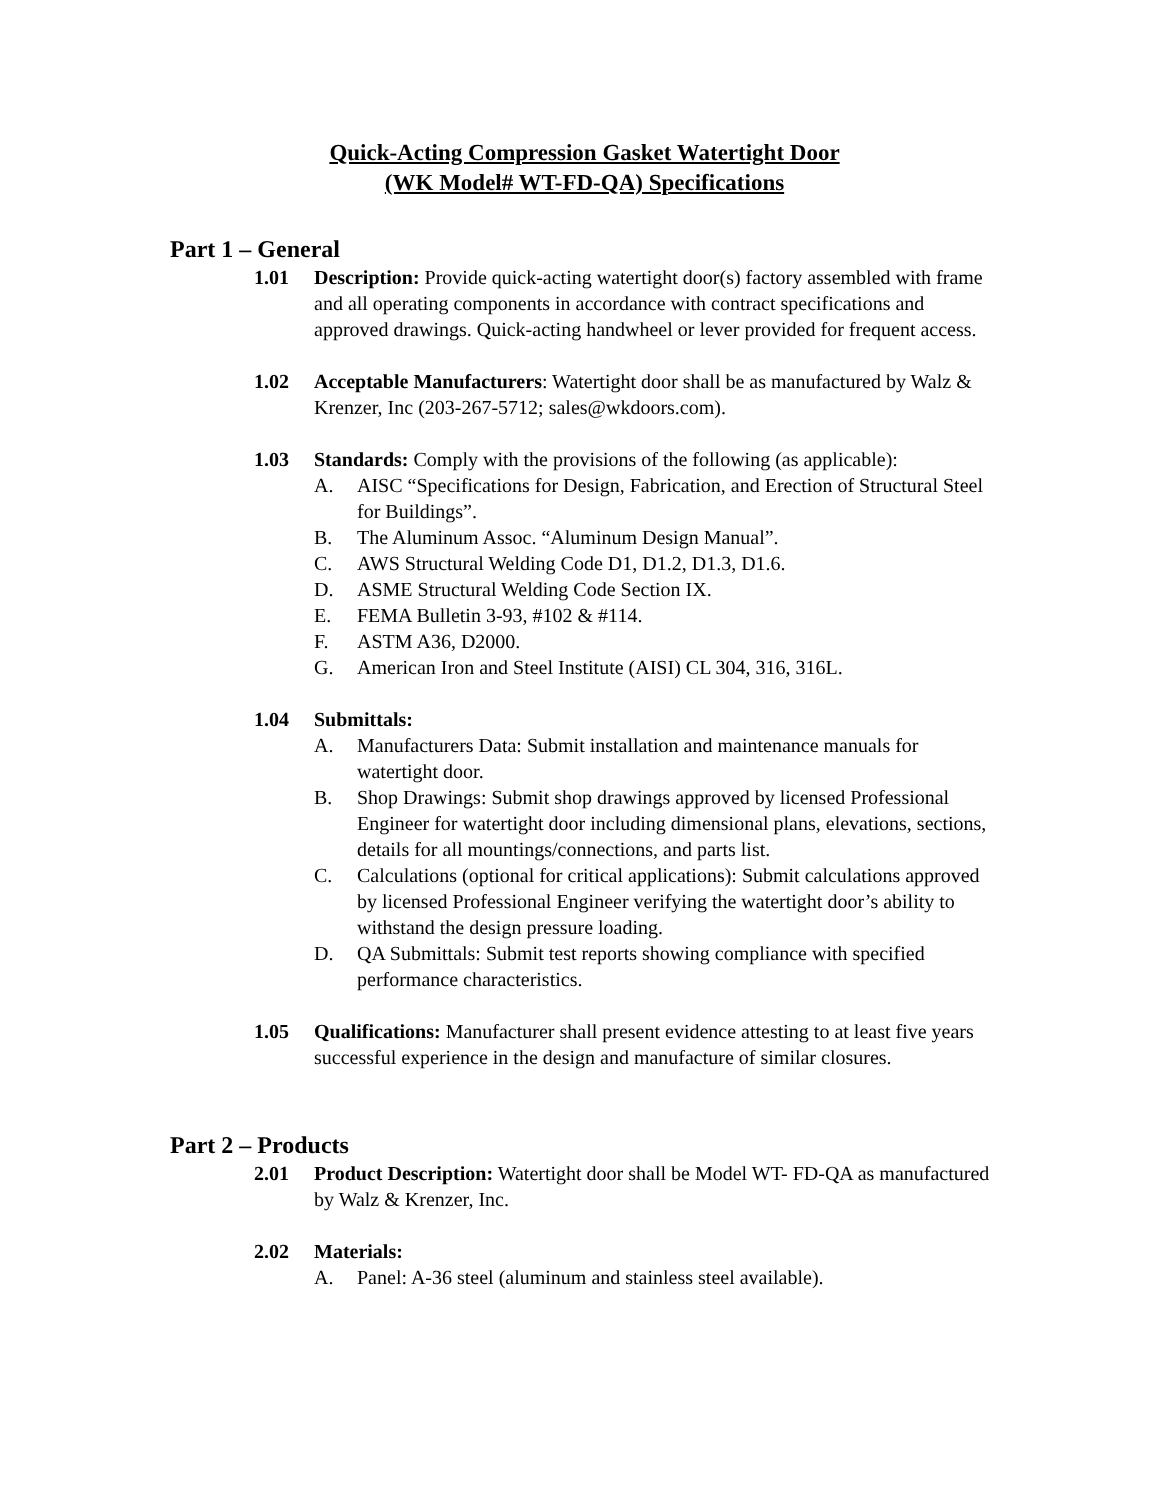Quick-Acting Compression Gasket Watertight Door
(WK Model# WT-FD-QA) Specifications
Part 1 – General
1.01 Description: Provide quick-acting watertight door(s) factory assembled with frame and all operating components in accordance with contract specifications and approved drawings. Quick-acting handwheel or lever provided for frequent access.
1.02 Acceptable Manufacturers: Watertight door shall be as manufactured by Walz & Krenzer, Inc (203-267-5712; sales@wkdoors.com).
1.03 Standards: Comply with the provisions of the following (as applicable):
A. AISC “Specifications for Design, Fabrication, and Erection of Structural Steel for Buildings”.
B. The Aluminum Assoc. “Aluminum Design Manual”.
C. AWS Structural Welding Code D1, D1.2, D1.3, D1.6.
D. ASME Structural Welding Code Section IX.
E. FEMA Bulletin 3-93, #102 & #114.
F. ASTM A36, D2000.
G. American Iron and Steel Institute (AISI) CL 304, 316, 316L.
1.04 Submittals:
A. Manufacturers Data: Submit installation and maintenance manuals for watertight door.
B. Shop Drawings: Submit shop drawings approved by licensed Professional Engineer for watertight door including dimensional plans, elevations, sections, details for all mountings/connections, and parts list.
C. Calculations (optional for critical applications): Submit calculations approved by licensed Professional Engineer verifying the watertight door’s ability to withstand the design pressure loading.
D. QA Submittals: Submit test reports showing compliance with specified performance characteristics.
1.05 Qualifications: Manufacturer shall present evidence attesting to at least five years successful experience in the design and manufacture of similar closures.
Part 2 – Products
2.01 Product Description: Watertight door shall be Model WT- FD-QA as manufactured by Walz & Krenzer, Inc.
2.02 Materials:
A. Panel: A-36 steel (aluminum and stainless steel available).